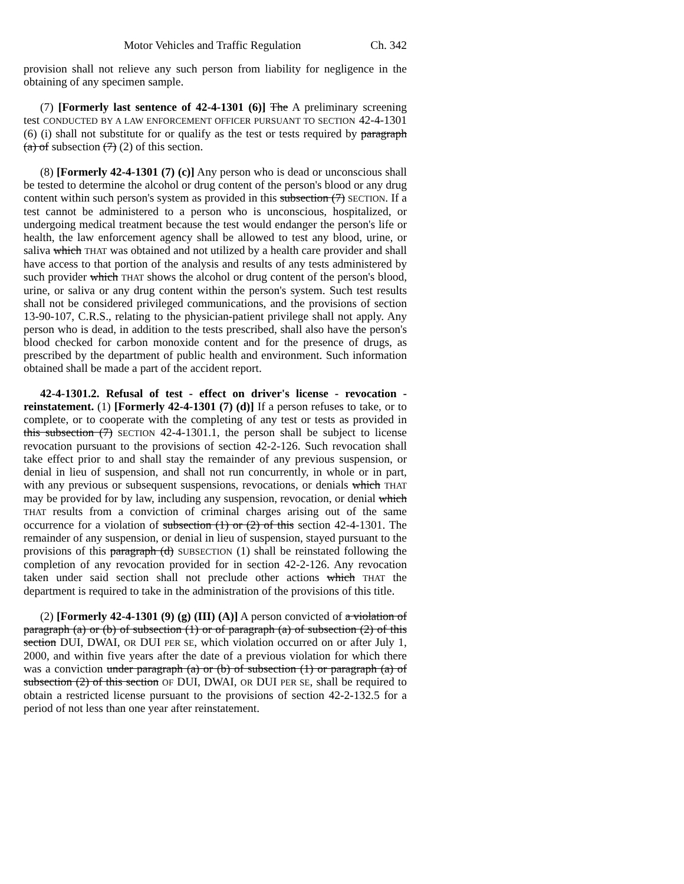Motor Vehicles and Traffic Regulation Ch. 342
provision shall not relieve any such person from liability for negligence in the obtaining of any specimen sample.
(7) [Formerly last sentence of 42-4-1301 (6)] The A preliminary screening test CONDUCTED BY A LAW ENFORCEMENT OFFICER PURSUANT TO SECTION 42-4-1301 (6) (i) shall not substitute for or qualify as the test or tests required by paragraph (a) of subsection (7) (2) of this section.
(8) [Formerly 42-4-1301 (7) (c)] Any person who is dead or unconscious shall be tested to determine the alcohol or drug content of the person's blood or any drug content within such person's system as provided in this subsection (7) SECTION. If a test cannot be administered to a person who is unconscious, hospitalized, or undergoing medical treatment because the test would endanger the person's life or health, the law enforcement agency shall be allowed to test any blood, urine, or saliva which THAT was obtained and not utilized by a health care provider and shall have access to that portion of the analysis and results of any tests administered by such provider which THAT shows the alcohol or drug content of the person's blood, urine, or saliva or any drug content within the person's system. Such test results shall not be considered privileged communications, and the provisions of section 13-90-107, C.R.S., relating to the physician-patient privilege shall not apply. Any person who is dead, in addition to the tests prescribed, shall also have the person's blood checked for carbon monoxide content and for the presence of drugs, as prescribed by the department of public health and environment. Such information obtained shall be made a part of the accident report.
42-4-1301.2. Refusal of test - effect on driver's license - revocation - reinstatement. (1) [Formerly 42-4-1301 (7) (d)] If a person refuses to take, or to complete, or to cooperate with the completing of any test or tests as provided in this subsection (7) SECTION 42-4-1301.1, the person shall be subject to license revocation pursuant to the provisions of section 42-2-126. Such revocation shall take effect prior to and shall stay the remainder of any previous suspension, or denial in lieu of suspension, and shall not run concurrently, in whole or in part, with any previous or subsequent suspensions, revocations, or denials which THAT may be provided for by law, including any suspension, revocation, or denial which THAT results from a conviction of criminal charges arising out of the same occurrence for a violation of subsection (1) or (2) of this section 42-4-1301. The remainder of any suspension, or denial in lieu of suspension, stayed pursuant to the provisions of this paragraph (d) SUBSECTION (1) shall be reinstated following the completion of any revocation provided for in section 42-2-126. Any revocation taken under said section shall not preclude other actions which THAT the department is required to take in the administration of the provisions of this title.
(2) [Formerly 42-4-1301 (9) (g) (III) (A)] A person convicted of a violation of paragraph (a) or (b) of subsection (1) or of paragraph (a) of subsection (2) of this section DUI, DWAI, OR DUI PER SE, which violation occurred on or after July 1, 2000, and within five years after the date of a previous violation for which there was a conviction under paragraph (a) or (b) of subsection (1) or paragraph (a) of subsection (2) of this section OF DUI, DWAI, OR DUI PER SE, shall be required to obtain a restricted license pursuant to the provisions of section 42-2-132.5 for a period of not less than one year after reinstatement.